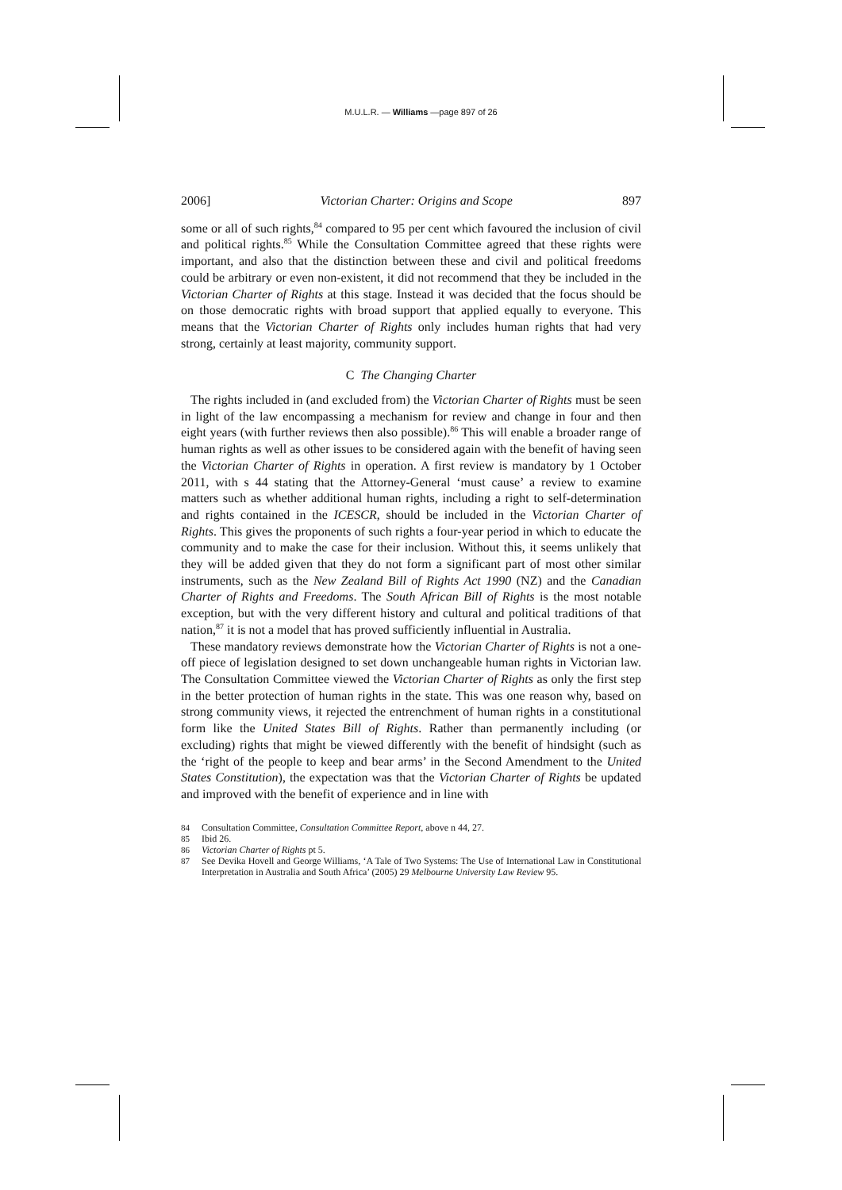M.U.L.R. — Williams —page 897 of 26
2006] Victorian Charter: Origins and Scope 897
some or all of such rights,<sup>84</sup> compared to 95 per cent which favoured the inclusion of civil and political rights.<sup>85</sup> While the Consultation Committee agreed that these rights were important, and also that the distinction between these and civil and political freedoms could be arbitrary or even non-existent, it did not recommend that they be included in the Victorian Charter of Rights at this stage. Instead it was decided that the focus should be on those democratic rights with broad support that applied equally to everyone. This means that the Victorian Charter of Rights only includes human rights that had very strong, certainly at least majority, community support.
C The Changing Charter
The rights included in (and excluded from) the Victorian Charter of Rights must be seen in light of the law encompassing a mechanism for review and change in four and then eight years (with further reviews then also possible).<sup>86</sup> This will enable a broader range of human rights as well as other issues to be considered again with the benefit of having seen the Victorian Charter of Rights in operation. A first review is mandatory by 1 October 2011, with s 44 stating that the Attorney-General ‘must cause’ a review to examine matters such as whether additional human rights, including a right to self-determination and rights contained in the ICESCR, should be included in the Victorian Charter of Rights. This gives the proponents of such rights a four-year period in which to educate the community and to make the case for their inclusion. Without this, it seems unlikely that they will be added given that they do not form a significant part of most other similar instruments, such as the New Zealand Bill of Rights Act 1990 (NZ) and the Canadian Charter of Rights and Freedoms. The South African Bill of Rights is the most notable exception, but with the very different history and cultural and political traditions of that nation,<sup>87</sup> it is not a model that has proved sufficiently influential in Australia.
These mandatory reviews demonstrate how the Victorian Charter of Rights is not a one-off piece of legislation designed to set down unchangeable human rights in Victorian law. The Consultation Committee viewed the Victorian Charter of Rights as only the first step in the better protection of human rights in the state. This was one reason why, based on strong community views, it rejected the entrenchment of human rights in a constitutional form like the United States Bill of Rights. Rather than permanently including (or excluding) rights that might be viewed differently with the benefit of hindsight (such as the ‘right of the people to keep and bear arms’ in the Second Amendment to the United States Constitution), the expectation was that the Victorian Charter of Rights be updated and improved with the benefit of experience and in line with
84 Consultation Committee, Consultation Committee Report, above n 44, 27.
85 Ibid 26.
86 Victorian Charter of Rights pt 5.
87 See Devika Hovell and George Williams, ‘A Tale of Two Systems: The Use of International Law in Constitutional Interpretation in Australia and South Africa’ (2005) 29 Melbourne University Law Review 95.